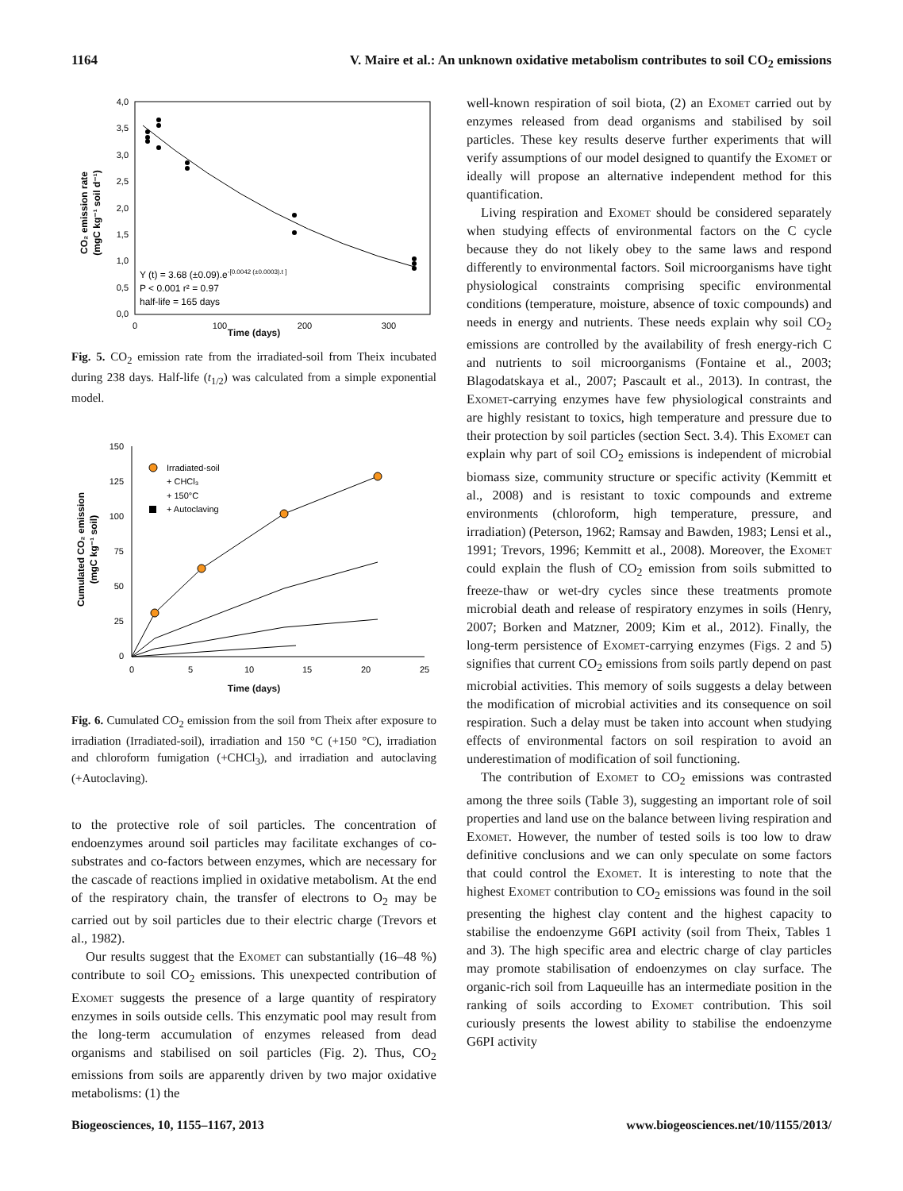1164 V. Maire et al.: An unknown oxidative metabolism contributes to soil CO<sub>2</sub> emissions
4,0
3,5
3,0
2,5
2,0
1,5
1,0
0,5
0,0
0
100
200
300
Y (t) = 3.68 (±0.09).e-[0.0042 (±0.0003).t ]
P < 0.001 r² = 0.97
half-life = 165 days
CO₂ emission rate
(mgC kg⁻¹ soil d⁻¹)
Time (days)
Fig. 5. CO<sub>2</sub> emission rate from the irradiated-soil from Theix incubated during 238 days. Half-life (t<sub>1/2</sub>) was calculated from a simple exponential model.
150
125
100
75
50
25
0
0
5
10
15
20
25
Irradiated-soil
+ CHCl₃
+ 150°C
+ Autoclaving
Cumulated CO₂ emission
(mgC kg⁻¹ soil)
Time (days)
Fig. 6. Cumulated CO<sub>2</sub> emission from the soil from Theix after exposure to irradiation (Irradiated-soil), irradiation and 150 °C (+150 °C), irradiation and chloroform fumigation (+CHCl<sub>3</sub>), and irradiation and autoclaving (+Autoclaving).
to the protective role of soil particles. The concentration of endoenzymes around soil particles may facilitate exchanges of co-substrates and co-factors between enzymes, which are necessary for the cascade of reactions implied in oxidative metabolism. At the end of the respiratory chain, the transfer of electrons to O<sub>2</sub> may be carried out by soil particles due to their electric charge (Trevors et al., 1982).
Our results suggest that the Exomet can substantially (16–48 %) contribute to soil CO<sub>2</sub> emissions. This unexpected contribution of Exomet suggests the presence of a large quantity of respiratory enzymes in soils outside cells. This enzymatic pool may result from the long-term accumulation of enzymes released from dead organisms and stabilised on soil particles (Fig. 2). Thus, CO<sub>2</sub> emissions from soils are apparently driven by two major oxidative metabolisms: (1) the
well-known respiration of soil biota, (2) an Exomet carried out by enzymes released from dead organisms and stabilised by soil particles. These key results deserve further experiments that will verify assumptions of our model designed to quantify the Exomet or ideally will propose an alternative independent method for this quantification.
Living respiration and Exomet should be considered separately when studying effects of environmental factors on the C cycle because they do not likely obey to the same laws and respond differently to environmental factors. Soil microorganisms have tight physiological constraints comprising specific environmental conditions (temperature, moisture, absence of toxic compounds) and needs in energy and nutrients. These needs explain why soil CO<sub>2</sub> emissions are controlled by the availability of fresh energy-rich C and nutrients to soil microorganisms (Fontaine et al., 2003; Blagodatskaya et al., 2007; Pascault et al., 2013). In contrast, the Exomet-carrying enzymes have few physiological constraints and are highly resistant to toxics, high temperature and pressure due to their protection by soil particles (section Sect. 3.4). This Exomet can explain why part of soil CO<sub>2</sub> emissions is independent of microbial biomass size, community structure or specific activity (Kemmitt et al., 2008) and is resistant to toxic compounds and extreme environments (chloroform, high temperature, pressure, and irradiation) (Peterson, 1962; Ramsay and Bawden, 1983; Lensi et al., 1991; Trevors, 1996; Kemmitt et al., 2008). Moreover, the Exomet could explain the flush of CO<sub>2</sub> emission from soils submitted to freeze-thaw or wet-dry cycles since these treatments promote microbial death and release of respiratory enzymes in soils (Henry, 2007; Borken and Matzner, 2009; Kim et al., 2012). Finally, the long-term persistence of Exomet-carrying enzymes (Figs. 2 and 5) signifies that current CO<sub>2</sub> emissions from soils partly depend on past microbial activities. This memory of soils suggests a delay between the modification of microbial activities and its consequence on soil respiration. Such a delay must be taken into account when studying effects of environmental factors on soil respiration to avoid an underestimation of modification of soil functioning.
The contribution of Exomet to CO<sub>2</sub> emissions was contrasted among the three soils (Table 3), suggesting an important role of soil properties and land use on the balance between living respiration and Exomet. However, the number of tested soils is too low to draw definitive conclusions and we can only speculate on some factors that could control the Exomet. It is interesting to note that the highest Exomet contribution to CO<sub>2</sub> emissions was found in the soil presenting the highest clay content and the highest capacity to stabilise the endoenzyme G6PI activity (soil from Theix, Tables 1 and 3). The high specific area and electric charge of clay particles may promote stabilisation of endoenzymes on clay surface. The organic-rich soil from Laqueuille has an intermediate position in the ranking of soils according to Exomet contribution. This soil curiously presents the lowest ability to stabilise the endoenzyme G6PI activity
Biogeosciences, 10, 1155–1167, 2013 www.biogeosciences.net/10/1155/2013/